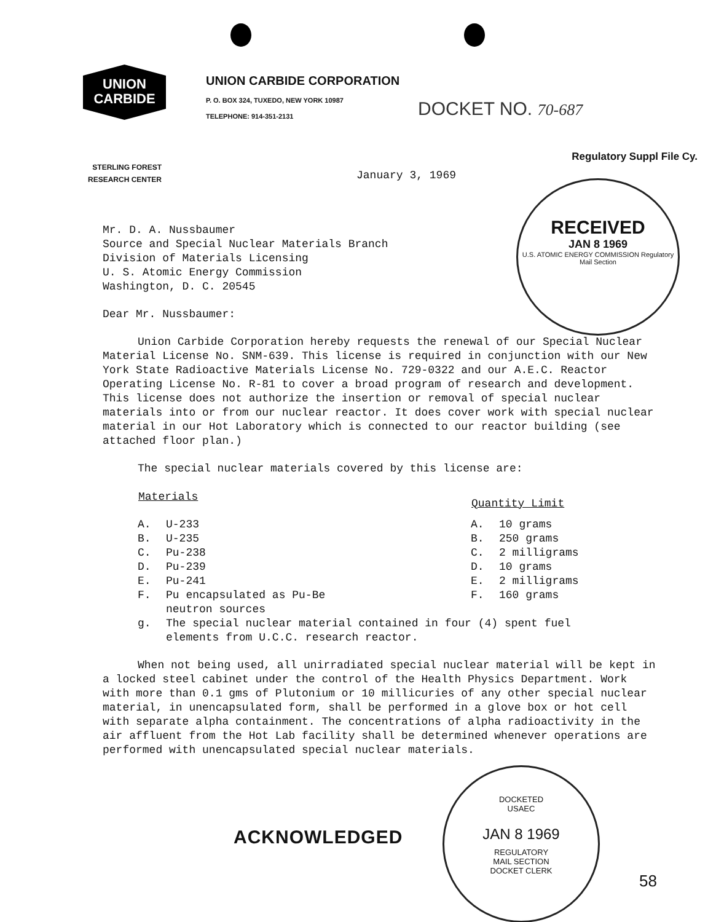UNION
CARBIDE
UNION CARBIDE CORPORATION
P. O. BOX 324, TUXEDO, NEW YORK 10987
TELEPHONE: 914-351-2131
DOCKET NO. 70-687
Regulatory Suppl File Cy.
STERLING FOREST
RESEARCH CENTER
January 3, 1969
RECEIVED
JAN 8 1969
U.S. ATOMIC ENERGY COMMISSION Regulatory Mail Section
Mr. D. A. Nussbaumer
Source and Special Nuclear Materials Branch
Division of Materials Licensing
U. S. Atomic Energy Commission
Washington, D. C. 20545
Dear Mr. Nussbaumer:
Union Carbide Corporation hereby requests the renewal of our Special Nuclear Material License No. SNM-639. This license is required in conjunction with our New York State Radioactive Materials License No. 729-0322 and our A.E.C. Reactor Operating License No. R-81 to cover a broad program of research and development. This license does not authorize the insertion or removal of special nuclear materials into or from our nuclear reactor. It does cover work with special nuclear material in our Hot Laboratory which is connected to our reactor building (see attached floor plan.)
The special nuclear materials covered by this license are:
| Materials | | Quantity Limit | |
| --- | --- | --- | --- |
| A. | U-233 | A. | 10 grams |
| B. | U-235 | B. | 250 grams |
| C. | Pu-238 | C. | 2 milligrams |
| D. | Pu-239 | D. | 10 grams |
| E. | Pu-241 | E. | 2 milligrams |
| F. | Pu encapsulated as Pu-Be neutron sources | F. | 160 grams |
| g. | The special nuclear material contained in four (4) spent fuel elements from U.C.C. research reactor. | | |
When not being used, all unirradiated special nuclear material will be kept in a locked steel cabinet under the control of the Health Physics Department. Work with more than 0.1 gms of Plutonium or 10 millicuries of any other special nuclear material, in unencapsulated form, shall be performed in a glove box or hot cell with separate alpha containment. The concentrations of alpha radioactivity in the air affluent from the Hot Lab facility shall be determined whenever operations are performed with unencapsulated special nuclear materials.
ACKNOWLEDGED
DOCKETED
USAEC
JAN 8 1969
REGULATORY
MAIL SECTION
DOCKET CLERK
58